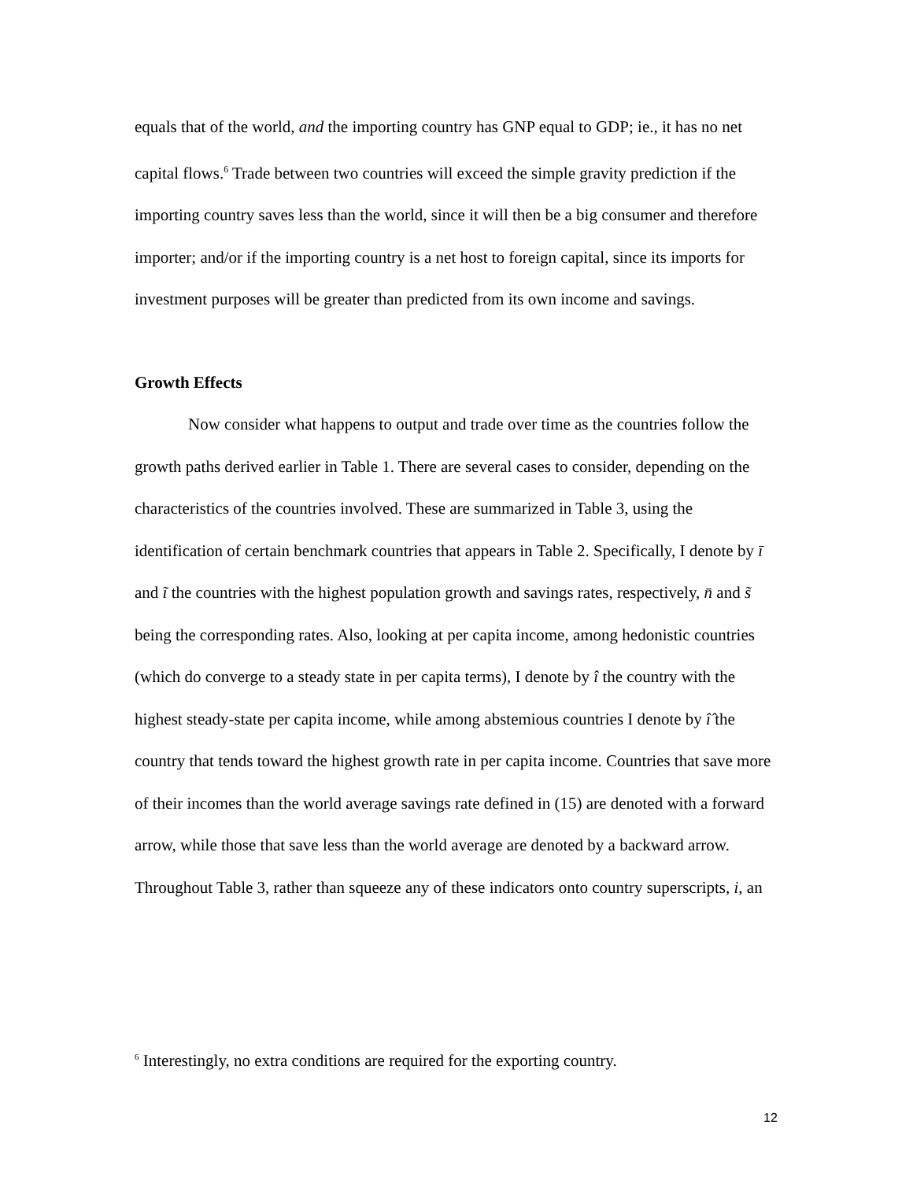equals that of the world, and the importing country has GNP equal to GDP; ie., it has no net capital flows.<sup>6</sup> Trade between two countries will exceed the simple gravity prediction if the importing country saves less than the world, since it will then be a big consumer and therefore importer; and/or if the importing country is a net host to foreign capital, since its imports for investment purposes will be greater than predicted from its own income and savings.
Growth Effects
Now consider what happens to output and trade over time as the countries follow the growth paths derived earlier in Table 1. There are several cases to consider, depending on the characteristics of the countries involved. These are summarized in Table 3, using the identification of certain benchmark countries that appears in Table 2. Specifically, I denote by ī and ĩ the countries with the highest population growth and savings rates, respectively, n̄ and s̃ being the corresponding rates. Also, looking at per capita income, among hedonistic countries (which do converge to a steady state in per capita terms), I denote by î the country with the highest steady-state per capita income, while among abstemious countries I denote by î̂ the country that tends toward the highest growth rate in per capita income. Countries that save more of their incomes than the world average savings rate defined in (15) are denoted with a forward arrow, while those that save less than the world average are denoted by a backward arrow. Throughout Table 3, rather than squeeze any of these indicators onto country superscripts, i, an
<sup>6</sup> Interestingly, no extra conditions are required for the exporting country.
12